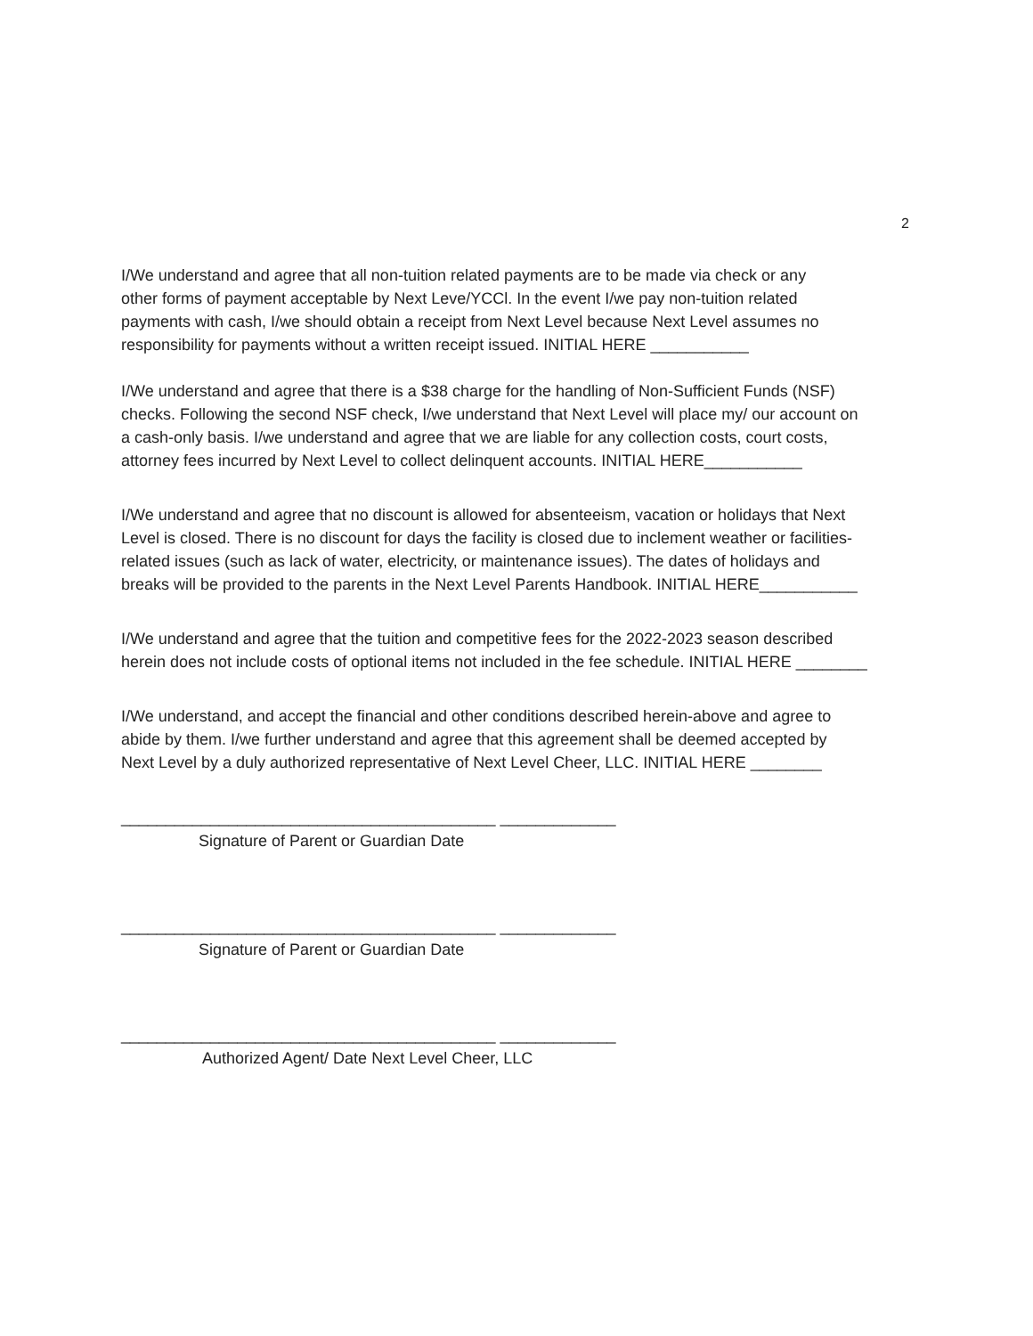2
I/We understand and agree that all non-tuition related payments are to be made via check or any
other forms of payment acceptable by Next Leve/YCCl. In the event I/we pay non-tuition related
payments with cash, I/we should obtain a receipt from Next Level because Next Level assumes no
responsibility for payments without a written receipt issued. INITIAL HERE ___________
I/We understand and agree that there is a $38 charge for the handling of Non-Sufficient Funds (NSF)
checks. Following the second NSF check, I/we understand that Next Level will place my/ our account on
a cash-only basis. I/we understand and agree that we are liable for any collection costs, court costs,
attorney fees incurred by Next Level to collect delinquent accounts. INITIAL HERE___________
I/We understand and agree that no discount is allowed for absenteeism, vacation or holidays that Next
Level is closed. There is no discount for days the facility is closed due to inclement weather or facilities-
related issues (such as lack of water, electricity, or maintenance issues). The dates of holidays and
breaks will be provided to the parents in the Next Level Parents Handbook. INITIAL HERE___________
I/We understand and agree that the tuition and competitive fees for the 2022-2023 season described
herein does not include costs of optional items not included in the fee schedule. INITIAL HERE ________
I/We understand, and accept the financial and other conditions described herein-above and agree to
abide by them. I/we further understand and agree that this agreement shall be deemed accepted by
Next Level by a duly authorized representative of Next Level Cheer, LLC. INITIAL HERE ________
__________________________________________ _____________
Signature of Parent or Guardian Date
__________________________________________ _____________
Signature of Parent or Guardian Date
__________________________________________ _____________
Authorized Agent/ Date Next Level Cheer, LLC